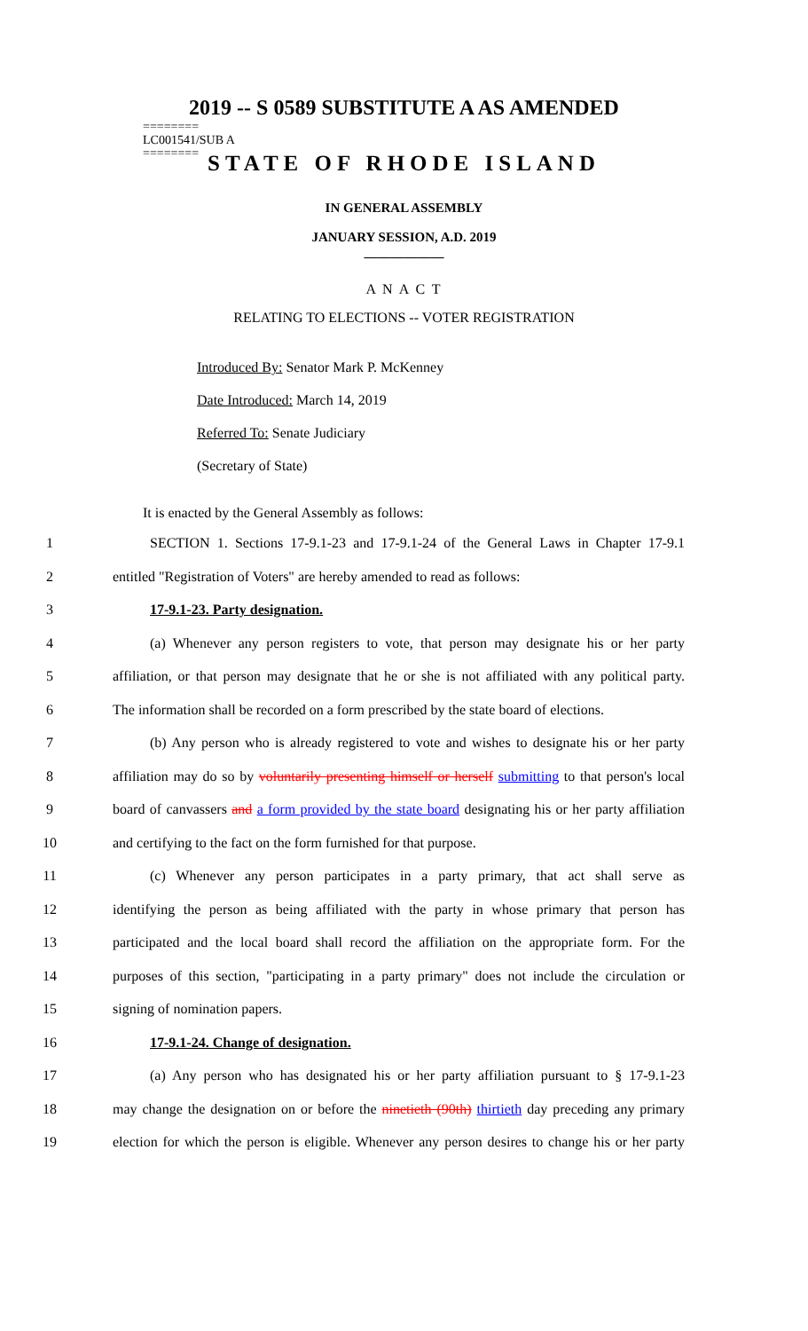2019 -- S 0589 SUBSTITUTE A AS AMENDED
========
LC001541/SUB A
========
STATE OF RHODE ISLAND
IN GENERAL ASSEMBLY
JANUARY SESSION, A.D. 2019
____________
A N A C T
RELATING TO ELECTIONS -- VOTER REGISTRATION
Introduced By: Senator Mark P. McKenney
Date Introduced: March 14, 2019
Referred To: Senate Judiciary
(Secretary of State)
It is enacted by the General Assembly as follows:
1 SECTION 1. Sections 17-9.1-23 and 17-9.1-24 of the General Laws in Chapter 17-9.1
2 entitled "Registration of Voters" are hereby amended to read as follows:
3 17-9.1-23. Party designation.
4 (a) Whenever any person registers to vote, that person may designate his or her party
5 affiliation, or that person may designate that he or she is not affiliated with any political party.
6 The information shall be recorded on a form prescribed by the state board of elections.
7 (b) Any person who is already registered to vote and wishes to designate his or her party
8 affiliation may do so by voluntarily presenting himself or herself submitting to that person's local
9 board of canvassers and a form provided by the state board designating his or her party affiliation
10 and certifying to the fact on the form furnished for that purpose.
11 (c) Whenever any person participates in a party primary, that act shall serve as
12 identifying the person as being affiliated with the party in whose primary that person has
13 participated and the local board shall record the affiliation on the appropriate form. For the
14 purposes of this section, "participating in a party primary" does not include the circulation or
15 signing of nomination papers.
16 17-9.1-24. Change of designation.
17 (a) Any person who has designated his or her party affiliation pursuant to § 17-9.1-23
18 may change the designation on or before the ninetieth (90th) thirtieth day preceding any primary
19 election for which the person is eligible. Whenever any person desires to change his or her party